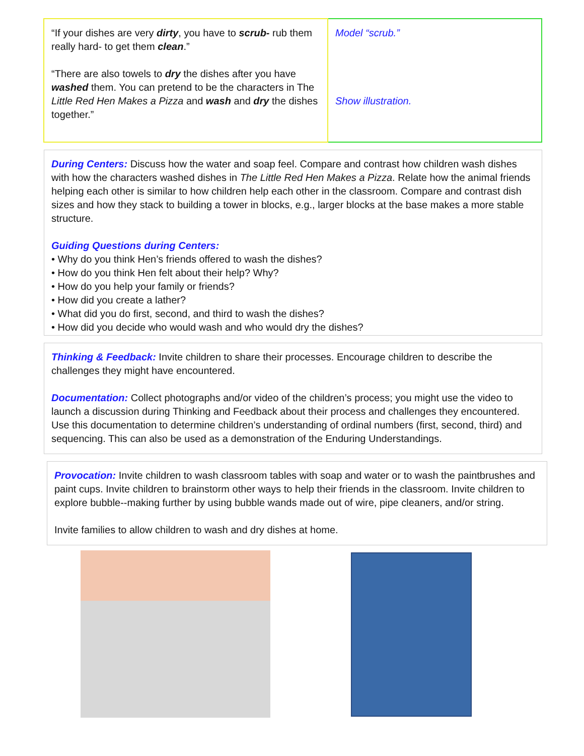| “If your dishes are very dirty , you have to scrub- rub them really hard- to get them clean .” “There are also towels to dry the dishes after you have washed them. You can pretend to be the characters in The Little Red Hen Makes a Pizza and wash and dry the dishes together.” | Model “scrub.” Show illustration. |
During Centers: Discuss how the water and soap feel. Compare and contrast how children wash dishes with how the characters washed dishes in The Little Red Hen Makes a Pizza. Relate how the animal friends helping each other is similar to how children help each other in the classroom. Compare and contrast dish sizes and how they stack to building a tower in blocks, e.g., larger blocks at the base makes a more stable structure.
Guiding Questions during Centers:
• Why do you think Hen’s friends offered to wash the dishes?
• How do you think Hen felt about their help? Why?
• How do you help your family or friends?
• How did you create a lather?
• What did you do first, second, and third to wash the dishes?
• How did you decide who would wash and who would dry the dishes?
Thinking & Feedback: Invite children to share their processes. Encourage children to describe the challenges they might have encountered.
Documentation: Collect photographs and/or video of the children’s process; you might use the video to launch a discussion during Thinking and Feedback about their process and challenges they encountered. Use this documentation to determine children’s understanding of ordinal numbers (first, second, third) and sequencing. This can also be used as a demonstration of the Enduring Understandings.
Provocation: Invite children to wash classroom tables with soap and water or to wash the paintbrushes and paint cups. Invite children to brainstorm other ways to help their friends in the classroom. Invite children to explore bubble--making further by using bubble wands made out of wire, pipe cleaners, and/or string.
Invite families to allow children to wash and dry dishes at home.